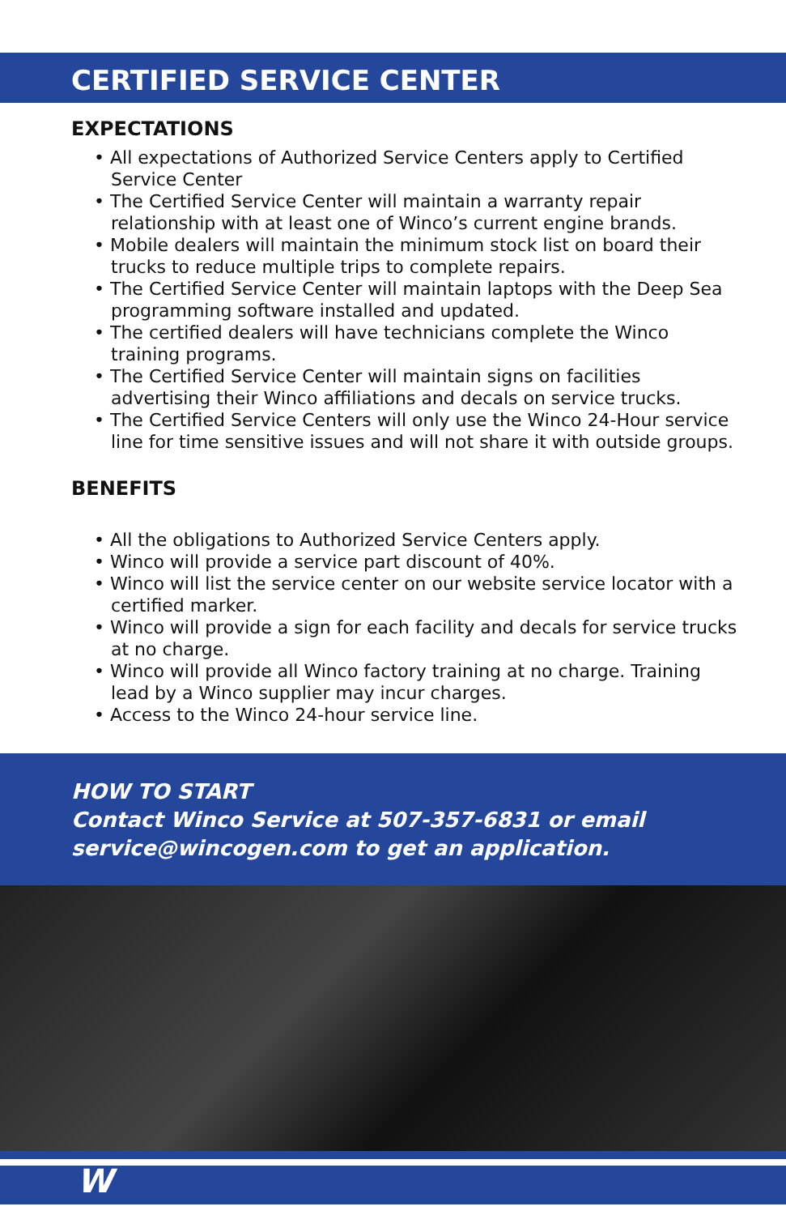CERTIFIED SERVICE CENTER
EXPECTATIONS
• All expectations of Authorized Service Centers apply to Certified Service Center
• The Certified Service Center will maintain a warranty repair relationship with at least one of Winco’s current engine brands.
• Mobile dealers will maintain the minimum stock list on board their trucks to reduce multiple trips to complete repairs.
• The Certified Service Center will maintain laptops with the Deep Sea programming software installed and updated.
• The certified dealers will have technicians complete the Winco training programs.
• The Certified Service Center will maintain signs on facilities advertising their Winco affiliations and decals on service trucks.
• The Certified Service Centers will only use the Winco 24-Hour service line for time sensitive issues and will not share it with outside groups.
BENEFITS
• All the obligations to Authorized Service Centers apply.
• Winco will provide a service part discount of 40%.
• Winco will list the service center on our website service locator with a certified marker.
• Winco will provide a sign for each facility and decals for service trucks at no charge.
• Winco will provide all Winco factory training at no charge. Training lead by a Winco supplier may incur charges.
• Access to the Winco 24-hour service line.
HOW TO START
Contact Winco Service at 507-357-6831 or email service@wincogen.com to get an application.
W